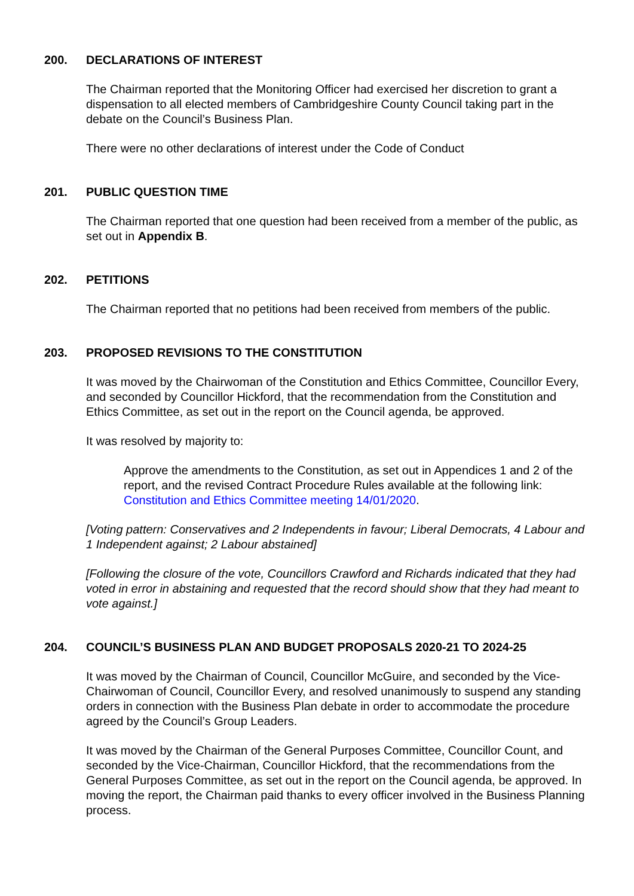200. DECLARATIONS OF INTEREST
The Chairman reported that the Monitoring Officer had exercised her discretion to grant a dispensation to all elected members of Cambridgeshire County Council taking part in the debate on the Council’s Business Plan.
There were no other declarations of interest under the Code of Conduct
201. PUBLIC QUESTION TIME
The Chairman reported that one question had been received from a member of the public, as set out in Appendix B.
202. PETITIONS
The Chairman reported that no petitions had been received from members of the public.
203. PROPOSED REVISIONS TO THE CONSTITUTION
It was moved by the Chairwoman of the Constitution and Ethics Committee, Councillor Every, and seconded by Councillor Hickford, that the recommendation from the Constitution and Ethics Committee, as set out in the report on the Council agenda, be approved.
It was resolved by majority to:
Approve the amendments to the Constitution, as set out in Appendices 1 and 2 of the report, and the revised Contract Procedure Rules available at the following link: Constitution and Ethics Committee meeting 14/01/2020.
[Voting pattern: Conservatives and 2 Independents in favour; Liberal Democrats, 4 Labour and 1 Independent against; 2 Labour abstained]
[Following the closure of the vote, Councillors Crawford and Richards indicated that they had voted in error in abstaining and requested that the record should show that they had meant to vote against.]
204. COUNCIL’S BUSINESS PLAN AND BUDGET PROPOSALS 2020-21 TO 2024-25
It was moved by the Chairman of Council, Councillor McGuire, and seconded by the Vice-Chairwoman of Council, Councillor Every, and resolved unanimously to suspend any standing orders in connection with the Business Plan debate in order to accommodate the procedure agreed by the Council’s Group Leaders.
It was moved by the Chairman of the General Purposes Committee, Councillor Count, and seconded by the Vice-Chairman, Councillor Hickford, that the recommendations from the General Purposes Committee, as set out in the report on the Council agenda, be approved. In moving the report, the Chairman paid thanks to every officer involved in the Business Planning process.